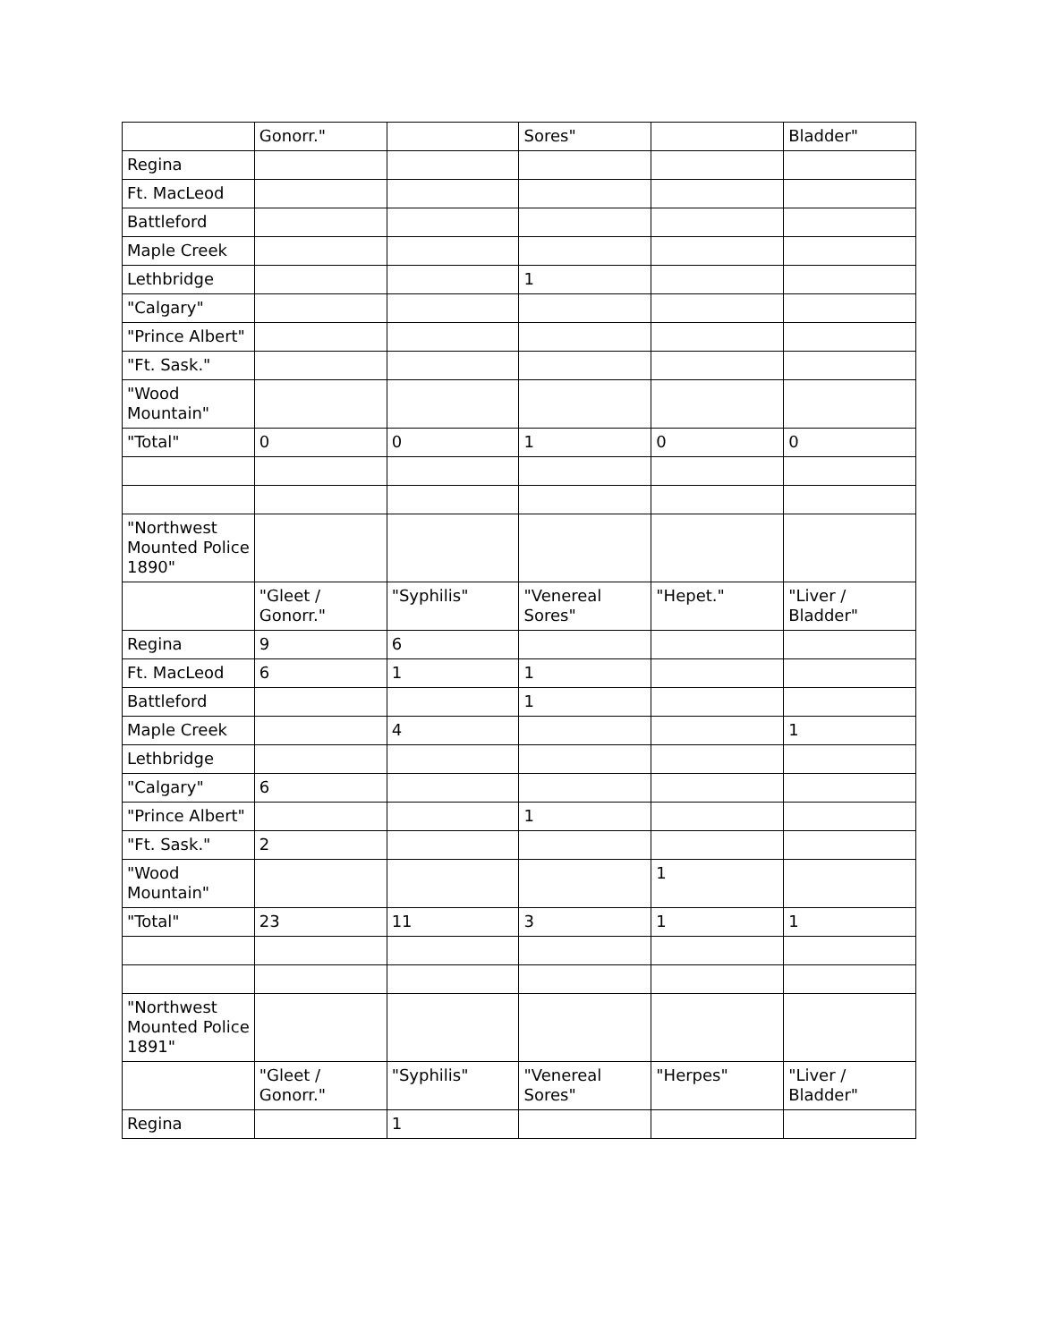| | Gonorr." | | Sores" | | Bladder" |
| Regina | | | | | |
| Ft. MacLeod | | | | | |
| Battleford | | | | | |
| Maple Creek | | | | | |
| Lethbridge | | | 1 | | |
| "Calgary" | | | | | |
| "Prince Albert" | | | | | |
| "Ft. Sask." | | | | | |
| "Wood Mountain" | | | | | |
| "Total" | 0 | 0 | 1 | 0 | 0 |
| "Northwest Mounted Police 1890" | | | | | |
| | "Gleet / Gonorr." | "Syphilis" | "Venereal Sores" | "Hepet." | "Liver / Bladder" |
| Regina | 9 | 6 | | | |
| Ft. MacLeod | 6 | 1 | 1 | | |
| Battleford | | | 1 | | |
| Maple Creek | | 4 | | | 1 |
| Lethbridge | | | | | |
| "Calgary" | 6 | | | | |
| "Prince Albert" | | | 1 | | |
| "Ft. Sask." | 2 | | | | |
| "Wood Mountain" | | | | 1 | |
| "Total" | 23 | 11 | 3 | 1 | 1 |
| "Northwest Mounted Police 1891" | | | | | |
| | "Gleet / Gonorr." | "Syphilis" | "Venereal Sores" | "Herpes" | "Liver / Bladder" |
| Regina | | 1 | | | |